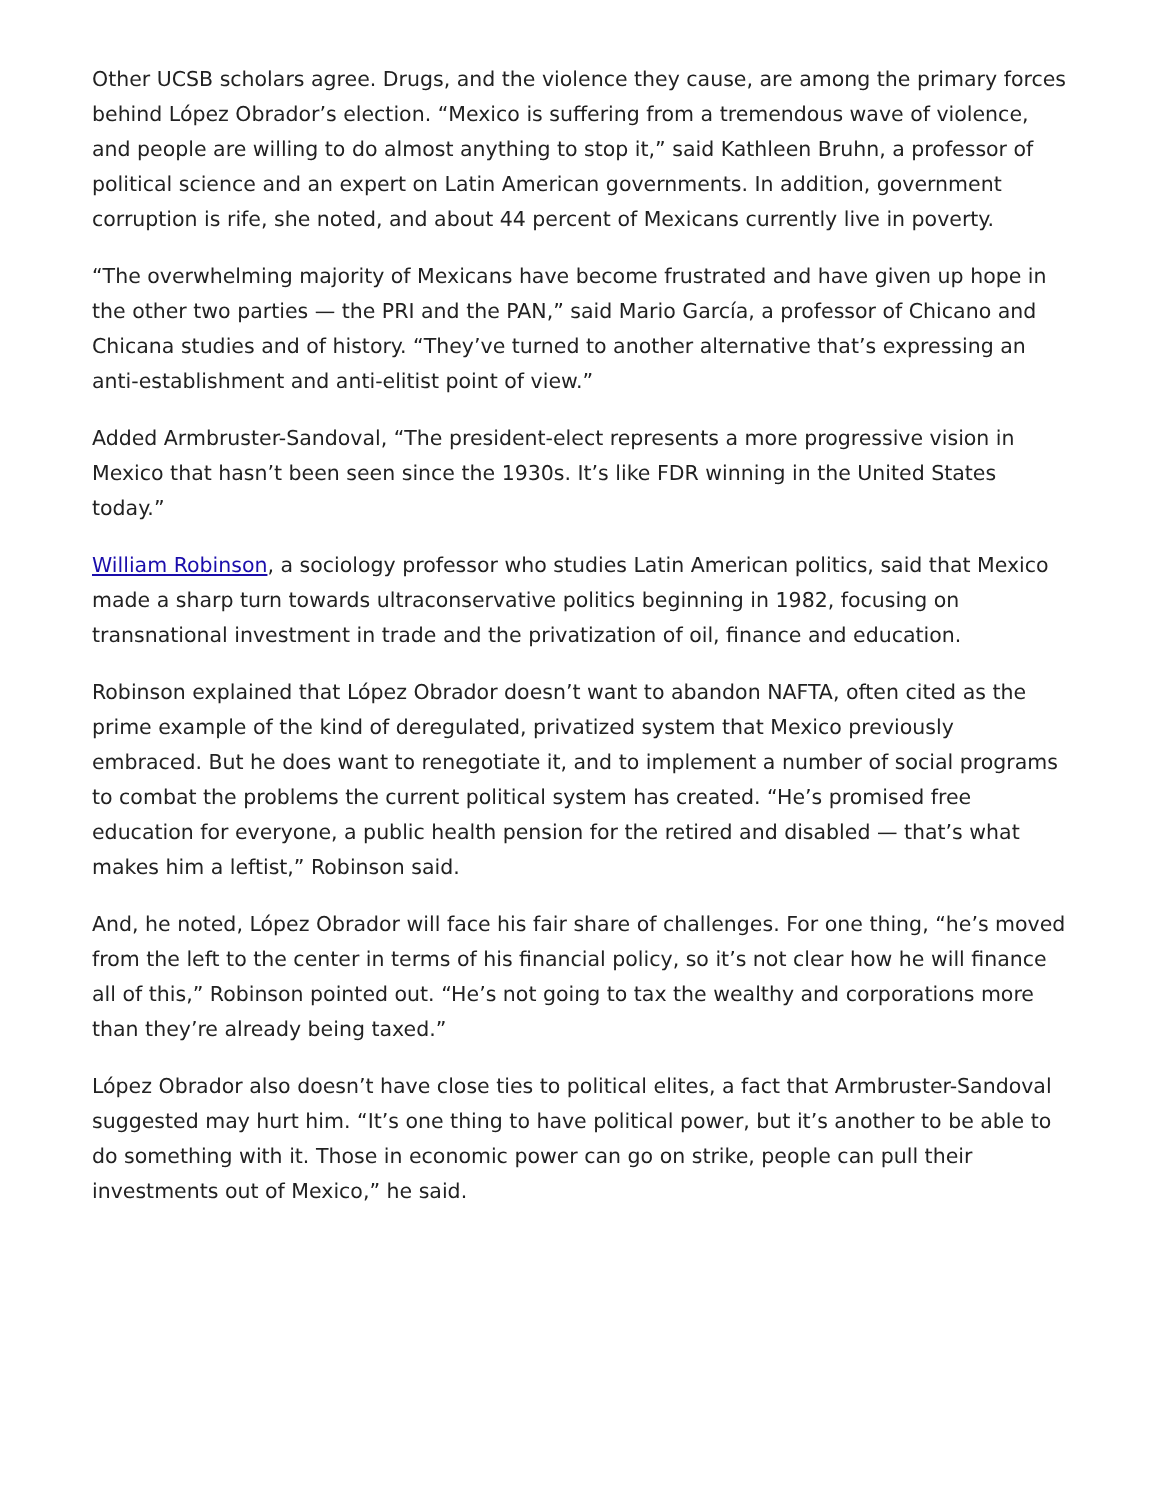Other UCSB scholars agree. Drugs, and the violence they cause, are among the primary forces behind López Obrador’s election. “Mexico is suffering from a tremendous wave of violence, and people are willing to do almost anything to stop it,” said Kathleen Bruhn, a professor of political science and an expert on Latin American governments. In addition, government corruption is rife, she noted, and about 44 percent of Mexicans currently live in poverty.
“The overwhelming majority of Mexicans have become frustrated and have given up hope in the other two parties — the PRI and the PAN,” said Mario García, a professor of Chicano and Chicana studies and of history. “They’ve turned to another alternative that’s expressing an anti-establishment and anti-elitist point of view.”
Added Armbruster-Sandoval, “The president-elect represents a more progressive vision in Mexico that hasn’t been seen since the 1930s. It’s like FDR winning in the United States today.”
William Robinson, a sociology professor who studies Latin American politics, said that Mexico made a sharp turn towards ultraconservative politics beginning in 1982, focusing on transnational investment in trade and the privatization of oil, finance and education.
Robinson explained that López Obrador doesn’t want to abandon NAFTA, often cited as the prime example of the kind of deregulated, privatized system that Mexico previously embraced. But he does want to renegotiate it, and to implement a number of social programs to combat the problems the current political system has created. “He’s promised free education for everyone, a public health pension for the retired and disabled — that’s what makes him a leftist,” Robinson said.
And, he noted, López Obrador will face his fair share of challenges. For one thing, “he’s moved from the left to the center in terms of his financial policy, so it’s not clear how he will finance all of this,” Robinson pointed out. “He’s not going to tax the wealthy and corporations more than they’re already being taxed.”
López Obrador also doesn’t have close ties to political elites, a fact that Armbruster-Sandoval suggested may hurt him. “It’s one thing to have political power, but it’s another to be able to do something with it. Those in economic power can go on strike, people can pull their investments out of Mexico,” he said.